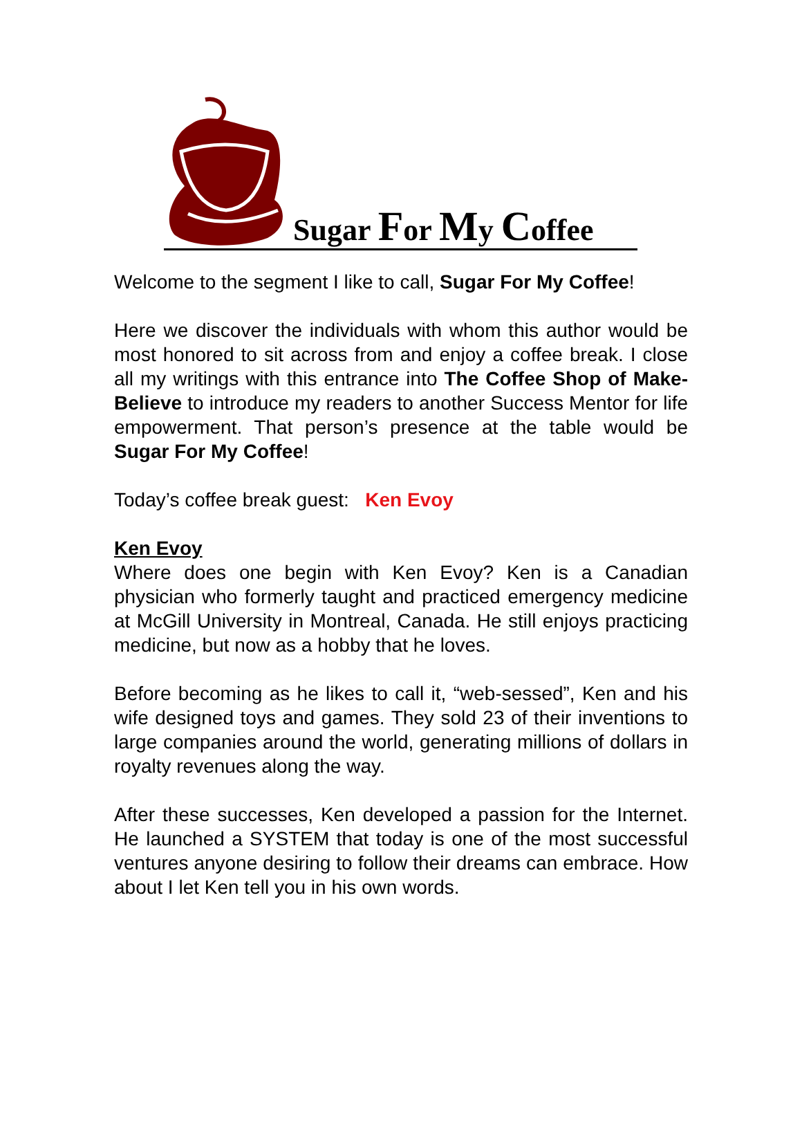Sugar For My Coffee
Welcome to the segment I like to call, Sugar For My Coffee!
Here we discover the individuals with whom this author would be most honored to sit across from and enjoy a coffee break. I close all my writings with this entrance into The Coffee Shop of Make-Believe to introduce my readers to another Success Mentor for life empowerment. That person’s presence at the table would be Sugar For My Coffee!
Today’s coffee break guest: Ken Evoy
Ken Evoy
Where does one begin with Ken Evoy? Ken is a Canadian physician who formerly taught and practiced emergency medicine at McGill University in Montreal, Canada. He still enjoys practicing medicine, but now as a hobby that he loves.
Before becoming as he likes to call it, “web-sessed”, Ken and his wife designed toys and games. They sold 23 of their inventions to large companies around the world, generating millions of dollars in royalty revenues along the way.
After these successes, Ken developed a passion for the Internet. He launched a SYSTEM that today is one of the most successful ventures anyone desiring to follow their dreams can embrace. How about I let Ken tell you in his own words.